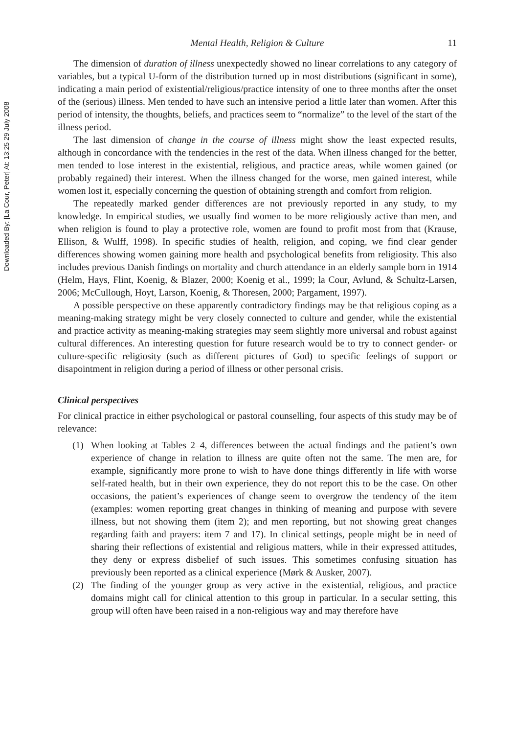Downloaded By: [La Cour, Peter] At: 13:25 29 July 2008
Mental Health, Religion & Culture 11
The dimension of duration of illness unexpectedly showed no linear correlations to any category of variables, but a typical U-form of the distribution turned up in most distributions (significant in some), indicating a main period of existential/religious/practice intensity of one to three months after the onset of the (serious) illness. Men tended to have such an intensive period a little later than women. After this period of intensity, the thoughts, beliefs, and practices seem to “normalize” to the level of the start of the illness period.
The last dimension of change in the course of illness might show the least expected results, although in concordance with the tendencies in the rest of the data. When illness changed for the better, men tended to lose interest in the existential, religious, and practice areas, while women gained (or probably regained) their interest. When the illness changed for the worse, men gained interest, while women lost it, especially concerning the question of obtaining strength and comfort from religion.
The repeatedly marked gender differences are not previously reported in any study, to my knowledge. In empirical studies, we usually find women to be more religiously active than men, and when religion is found to play a protective role, women are found to profit most from that (Krause, Ellison, & Wulff, 1998). In specific studies of health, religion, and coping, we find clear gender differences showing women gaining more health and psychological benefits from religiosity. This also includes previous Danish findings on mortality and church attendance in an elderly sample born in 1914 (Helm, Hays, Flint, Koenig, & Blazer, 2000; Koenig et al., 1999; la Cour, Avlund, & Schultz-Larsen, 2006; McCullough, Hoyt, Larson, Koenig, & Thoresen, 2000; Pargament, 1997).
A possible perspective on these apparently contradictory findings may be that religious coping as a meaning-making strategy might be very closely connected to culture and gender, while the existential and practice activity as meaning-making strategies may seem slightly more universal and robust against cultural differences. An interesting question for future research would be to try to connect gender- or culture-specific religiosity (such as different pictures of God) to specific feelings of support or disapointment in religion during a period of illness or other personal crisis.
Clinical perspectives
For clinical practice in either psychological or pastoral counselling, four aspects of this study may be of relevance:
(1) When looking at Tables 2–4, differences between the actual findings and the patient’s own experience of change in relation to illness are quite often not the same. The men are, for example, significantly more prone to wish to have done things differently in life with worse self-rated health, but in their own experience, they do not report this to be the case. On other occasions, the patient’s experiences of change seem to overgrow the tendency of the item (examples: women reporting great changes in thinking of meaning and purpose with severe illness, but not showing them (item 2); and men reporting, but not showing great changes regarding faith and prayers: item 7 and 17). In clinical settings, people might be in need of sharing their reflections of existential and religious matters, while in their expressed attitudes, they deny or express disbelief of such issues. This sometimes confusing situation has previously been reported as a clinical experience (Mørk & Ausker, 2007).
(2) The finding of the younger group as very active in the existential, religious, and practice domains might call for clinical attention to this group in particular. In a secular setting, this group will often have been raised in a non-religious way and may therefore have